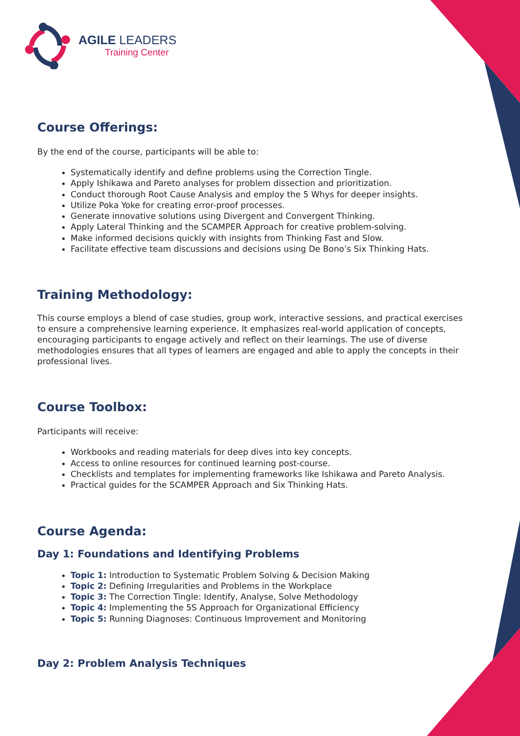AGILE LEADERS
Training Center
Course Offerings:
By the end of the course, participants will be able to:
Systematically identify and define problems using the Correction Tingle.
Apply Ishikawa and Pareto analyses for problem dissection and prioritization.
Conduct thorough Root Cause Analysis and employ the 5 Whys for deeper insights.
Utilize Poka Yoke for creating error-proof processes.
Generate innovative solutions using Divergent and Convergent Thinking.
Apply Lateral Thinking and the SCAMPER Approach for creative problem-solving.
Make informed decisions quickly with insights from Thinking Fast and Slow.
Facilitate effective team discussions and decisions using De Bono’s Six Thinking Hats.
Training Methodology:
This course employs a blend of case studies, group work, interactive sessions, and practical exercises to ensure a comprehensive learning experience. It emphasizes real-world application of concepts, encouraging participants to engage actively and reflect on their learnings. The use of diverse methodologies ensures that all types of learners are engaged and able to apply the concepts in their professional lives.
Course Toolbox:
Participants will receive:
Workbooks and reading materials for deep dives into key concepts.
Access to online resources for continued learning post-course.
Checklists and templates for implementing frameworks like Ishikawa and Pareto Analysis.
Practical guides for the SCAMPER Approach and Six Thinking Hats.
Course Agenda:
Day 1: Foundations and Identifying Problems
Topic 1: Introduction to Systematic Problem Solving & Decision Making
Topic 2: Defining Irregularities and Problems in the Workplace
Topic 3: The Correction Tingle: Identify, Analyse, Solve Methodology
Topic 4: Implementing the 5S Approach for Organizational Efficiency
Topic 5: Running Diagnoses: Continuous Improvement and Monitoring
Day 2: Problem Analysis Techniques